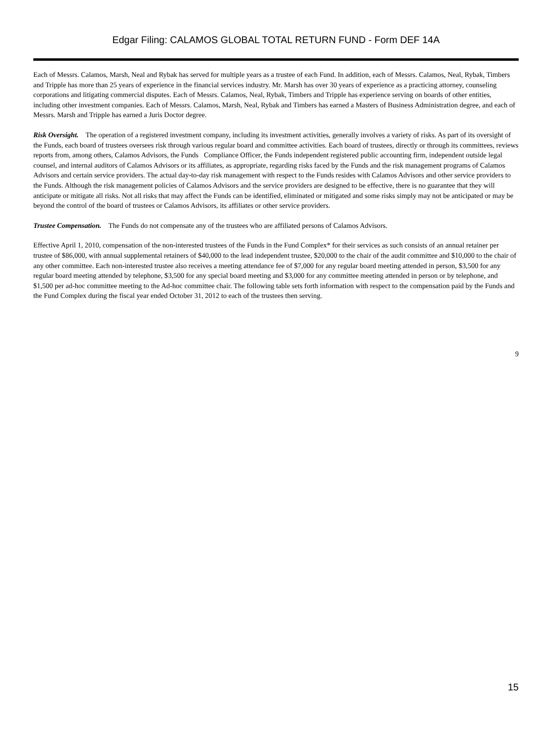Edgar Filing: CALAMOS GLOBAL TOTAL RETURN FUND - Form DEF 14A
Each of Messrs. Calamos, Marsh, Neal and Rybak has served for multiple years as a trustee of each Fund. In addition, each of Messrs. Calamos, Neal, Rybak, Timbers and Tripple has more than 25 years of experience in the financial services industry. Mr. Marsh has over 30 years of experience as a practicing attorney, counseling corporations and litigating commercial disputes. Each of Messrs. Calamos, Neal, Rybak, Timbers and Tripple has experience serving on boards of other entities, including other investment companies. Each of Messrs. Calamos, Marsh, Neal, Rybak and Timbers has earned a Masters of Business Administration degree, and each of Messrs. Marsh and Tripple has earned a Juris Doctor degree.
Risk Oversight. The operation of a registered investment company, including its investment activities, generally involves a variety of risks. As part of its oversight of the Funds, each board of trustees oversees risk through various regular board and committee activities. Each board of trustees, directly or through its committees, reviews reports from, among others, Calamos Advisors, the Funds Compliance Officer, the Funds independent registered public accounting firm, independent outside legal counsel, and internal auditors of Calamos Advisors or its affiliates, as appropriate, regarding risks faced by the Funds and the risk management programs of Calamos Advisors and certain service providers. The actual day-to-day risk management with respect to the Funds resides with Calamos Advisors and other service providers to the Funds. Although the risk management policies of Calamos Advisors and the service providers are designed to be effective, there is no guarantee that they will anticipate or mitigate all risks. Not all risks that may affect the Funds can be identified, eliminated or mitigated and some risks simply may not be anticipated or may be beyond the control of the board of trustees or Calamos Advisors, its affiliates or other service providers.
Trustee Compensation. The Funds do not compensate any of the trustees who are affiliated persons of Calamos Advisors.
Effective April 1, 2010, compensation of the non-interested trustees of the Funds in the Fund Complex* for their services as such consists of an annual retainer per trustee of $86,000, with annual supplemental retainers of $40,000 to the lead independent trustee, $20,000 to the chair of the audit committee and $10,000 to the chair of any other committee. Each non-interested trustee also receives a meeting attendance fee of $7,000 for any regular board meeting attended in person, $3,500 for any regular board meeting attended by telephone, $3,500 for any special board meeting and $3,000 for any committee meeting attended in person or by telephone, and $1,500 per ad-hoc committee meeting to the Ad-hoc committee chair. The following table sets forth information with respect to the compensation paid by the Funds and the Fund Complex during the fiscal year ended October 31, 2012 to each of the trustees then serving.
9
15